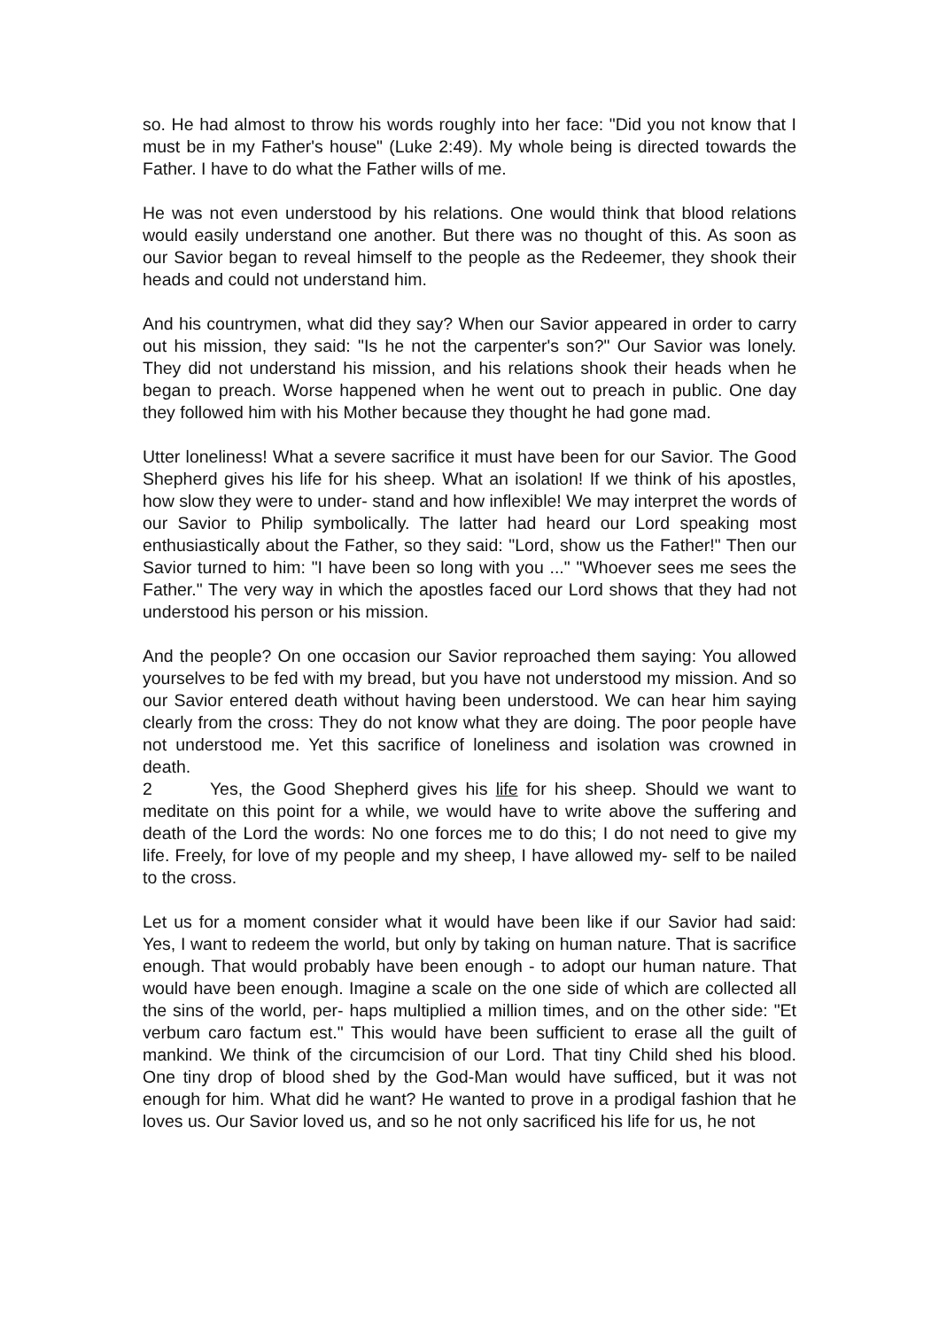so. He had almost to throw his words roughly into her face: "Did you not know that I must be in my Father's house" (Luke 2:49). My whole being is directed towards the Father. I have to do what the Father wills of me.
He was not even understood by his relations. One would think that blood relations would easily understand one another. But there was no thought of this. As soon as our Savior began to reveal himself to the people as the Redeemer, they shook their heads and could not understand him.
And his countrymen, what did they say? When our Savior appeared in order to carry out his mission, they said: "Is he not the carpenter's son?" Our Savior was lonely. They did not understand his mission, and his relations shook their heads when he began to preach. Worse happened when he went out to preach in public. One day they followed him with his Mother because they thought he had gone mad.
Utter loneliness! What a severe sacrifice it must have been for our Savior. The Good Shepherd gives his life for his sheep. What an isolation! If we think of his apostles, how slow they were to under- stand and how inflexible! We may interpret the words of our Savior to Philip symbolically. The latter had heard our Lord speaking most enthusiastically about the Father, so they said: "Lord, show us the Father!" Then our Savior turned to him: "I have been so long with you ..." "Whoever sees me sees the Father." The very way in which the apostles faced our Lord shows that they had not understood his person or his mission.
And the people? On one occasion our Savior reproached them saying: You allowed yourselves to be fed with my bread, but you have not understood my mission. And so our Savior entered death without having been understood. We can hear him saying clearly from the cross: They do not know what they are doing. The poor people have not understood me. Yet this sacrifice of loneliness and isolation was crowned in death.
2 Yes, the Good Shepherd gives his life for his sheep. Should we want to meditate on this point for a while, we would have to write above the suffering and death of the Lord the words: No one forces me to do this; I do not need to give my life. Freely, for love of my people and my sheep, I have allowed my- self to be nailed to the cross.
Let us for a moment consider what it would have been like if our Savior had said: Yes, I want to redeem the world, but only by taking on human nature. That is sacrifice enough. That would probably have been enough - to adopt our human nature. That would have been enough. Imagine a scale on the one side of which are collected all the sins of the world, per- haps multiplied a million times, and on the other side: "Et verbum caro factum est." This would have been sufficient to erase all the guilt of mankind. We think of the circumcision of our Lord. That tiny Child shed his blood. One tiny drop of blood shed by the God-Man would have sufficed, but it was not enough for him. What did he want? He wanted to prove in a prodigal fashion that he loves us. Our Savior loved us, and so he not only sacrificed his life for us, he not